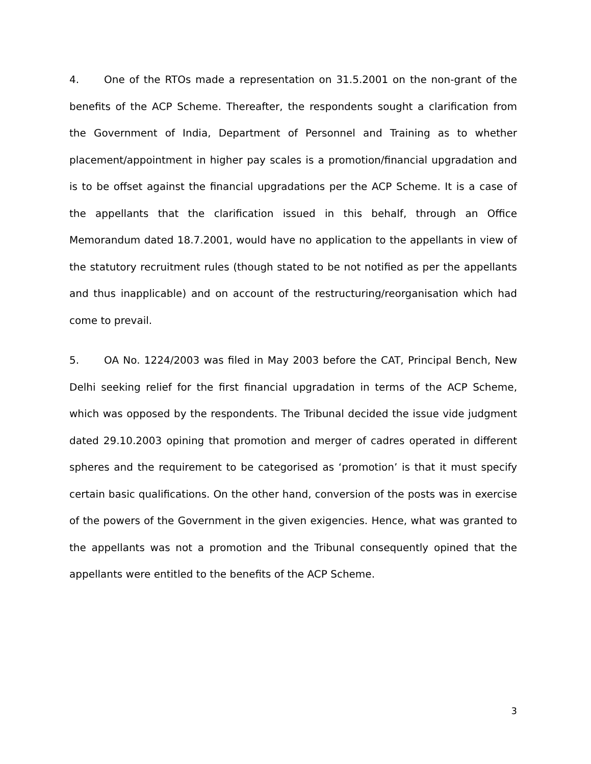4. One of the RTOs made a representation on 31.5.2001 on the non-grant of the benefits of the ACP Scheme. Thereafter, the respondents sought a clarification from the Government of India, Department of Personnel and Training as to whether placement/appointment in higher pay scales is a promotion/financial upgradation and is to be offset against the financial upgradations per the ACP Scheme. It is a case of the appellants that the clarification issued in this behalf, through an Office Memorandum dated 18.7.2001, would have no application to the appellants in view of the statutory recruitment rules (though stated to be not notified as per the appellants and thus inapplicable) and on account of the restructuring/reorganisation which had come to prevail.
5. OA No. 1224/2003 was filed in May 2003 before the CAT, Principal Bench, New Delhi seeking relief for the first financial upgradation in terms of the ACP Scheme, which was opposed by the respondents. The Tribunal decided the issue vide judgment dated 29.10.2003 opining that promotion and merger of cadres operated in different spheres and the requirement to be categorised as ‘promotion’ is that it must specify certain basic qualifications. On the other hand, conversion of the posts was in exercise of the powers of the Government in the given exigencies. Hence, what was granted to the appellants was not a promotion and the Tribunal consequently opined that the appellants were entitled to the benefits of the ACP Scheme.
3